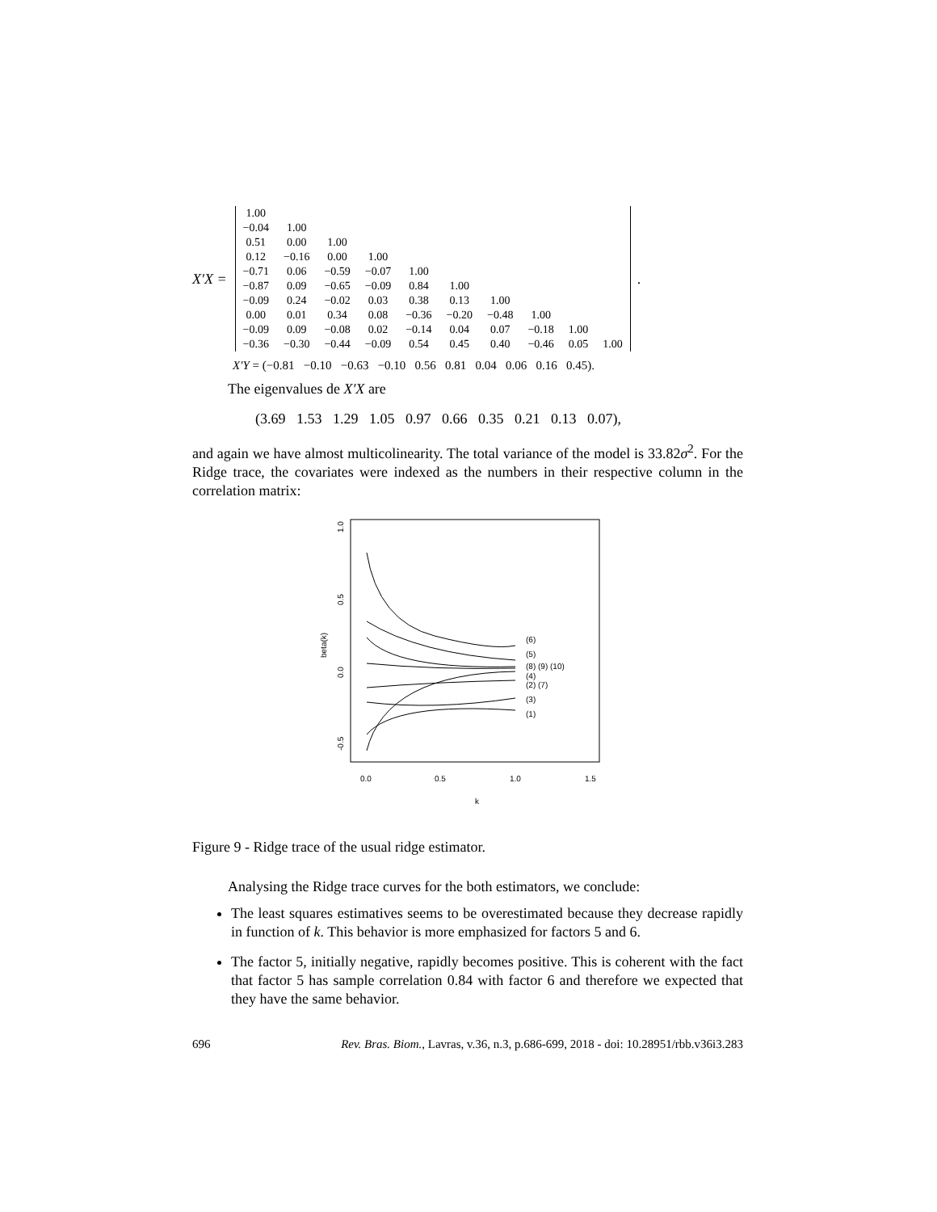X′X =
| 1.00 | | | | | | | | | |
| −0.04 | 1.00 | | | | | | | | |
| 0.51 | 0.00 | 1.00 | | | | | | | |
| 0.12 | −0.16 | 0.00 | 1.00 | | | | | | |
| −0.71 | 0.06 | −0.59 | −0.07 | 1.00 | | | | | |
| −0.87 | 0.09 | −0.65 | −0.09 | 0.84 | 1.00 | | | | |
| −0.09 | 0.24 | −0.02 | 0.03 | 0.38 | 0.13 | 1.00 | | | |
| 0.00 | 0.01 | 0.34 | 0.08 | −0.36 | −0.20 | −0.48 | 1.00 | | |
| −0.09 | 0.09 | −0.08 | 0.02 | −0.14 | 0.04 | 0.07 | −0.18 | 1.00 | |
| −0.36 | −0.30 | −0.44 | −0.09 | 0.54 | 0.45 | 0.40 | −0.46 | 0.05 | 1.00 |
.
X′Y = (−0.81 −0.10 −0.63 −0.10 0.56 0.81 0.04 0.06 0.16 0.45).
The eigenvalues de X′X are
(3.69 1.53 1.29 1.05 0.97 0.66 0.35 0.21 0.13 0.07),
and again we have almost multicolinearity. The total variance of the model is 33.82σ<sup>2</sup>. For the Ridge trace, the covariates were indexed as the numbers in their respective column in the correlation matrix:
1.0
0.5
0.0
-0.5
beta(k)
0.0
0.5
1.0
1.5
k
(6)
(5)
(8) (9) (10)
(4)
(2) (7)
(3)
(1)
Figure 9 - Ridge trace of the usual ridge estimator.
Analysing the Ridge trace curves for the both estimators, we conclude:
The least squares estimatives seems to be overestimated because they decrease rapidly in function of k. This behavior is more emphasized for factors 5 and 6.
The factor 5, initially negative, rapidly becomes positive. This is coherent with the fact that factor 5 has sample correlation 0.84 with factor 6 and therefore we expected that they have the same behavior.
696 Rev. Bras. Biom., Lavras, v.36, n.3, p.686-699, 2018 - doi: 10.28951/rbb.v36i3.283